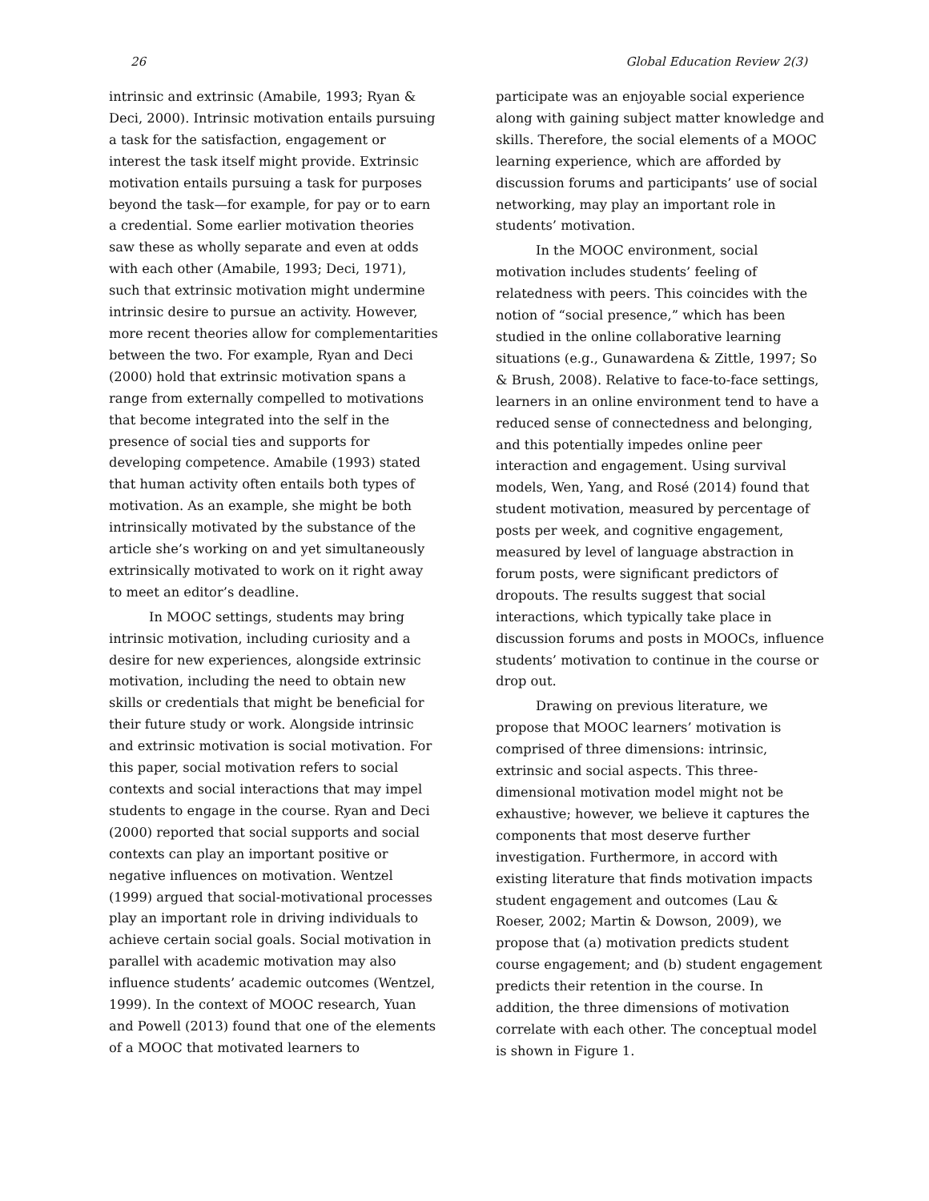26 Global Education Review 2(3)
intrinsic and extrinsic (Amabile, 1993; Ryan & Deci, 2000). Intrinsic motivation entails pursuing a task for the satisfaction, engagement or interest the task itself might provide. Extrinsic motivation entails pursuing a task for purposes beyond the task—for example, for pay or to earn a credential. Some earlier motivation theories saw these as wholly separate and even at odds with each other (Amabile, 1993; Deci, 1971), such that extrinsic motivation might undermine intrinsic desire to pursue an activity. However, more recent theories allow for complementarities between the two. For example, Ryan and Deci (2000) hold that extrinsic motivation spans a range from externally compelled to motivations that become integrated into the self in the presence of social ties and supports for developing competence. Amabile (1993) stated that human activity often entails both types of motivation. As an example, she might be both intrinsically motivated by the substance of the article she’s working on and yet simultaneously extrinsically motivated to work on it right away to meet an editor’s deadline.
In MOOC settings, students may bring intrinsic motivation, including curiosity and a desire for new experiences, alongside extrinsic motivation, including the need to obtain new skills or credentials that might be beneficial for their future study or work. Alongside intrinsic and extrinsic motivation is social motivation. For this paper, social motivation refers to social contexts and social interactions that may impel students to engage in the course. Ryan and Deci (2000) reported that social supports and social contexts can play an important positive or negative influences on motivation. Wentzel (1999) argued that social-motivational processes play an important role in driving individuals to achieve certain social goals. Social motivation in parallel with academic motivation may also influence students’ academic outcomes (Wentzel, 1999). In the context of MOOC research, Yuan and Powell (2013) found that one of the elements of a MOOC that motivated learners to
participate was an enjoyable social experience along with gaining subject matter knowledge and skills. Therefore, the social elements of a MOOC learning experience, which are afforded by discussion forums and participants’ use of social networking, may play an important role in students’ motivation.
In the MOOC environment, social motivation includes students’ feeling of relatedness with peers. This coincides with the notion of “social presence,” which has been studied in the online collaborative learning situations (e.g., Gunawardena & Zittle, 1997; So & Brush, 2008). Relative to face-to-face settings, learners in an online environment tend to have a reduced sense of connectedness and belonging, and this potentially impedes online peer interaction and engagement. Using survival models, Wen, Yang, and Rosé (2014) found that student motivation, measured by percentage of posts per week, and cognitive engagement, measured by level of language abstraction in forum posts, were significant predictors of dropouts. The results suggest that social interactions, which typically take place in discussion forums and posts in MOOCs, influence students’ motivation to continue in the course or drop out.
Drawing on previous literature, we propose that MOOC learners’ motivation is comprised of three dimensions: intrinsic, extrinsic and social aspects. This three-dimensional motivation model might not be exhaustive; however, we believe it captures the components that most deserve further investigation. Furthermore, in accord with existing literature that finds motivation impacts student engagement and outcomes (Lau & Roeser, 2002; Martin & Dowson, 2009), we propose that (a) motivation predicts student course engagement; and (b) student engagement predicts their retention in the course. In addition, the three dimensions of motivation correlate with each other. The conceptual model is shown in Figure 1.